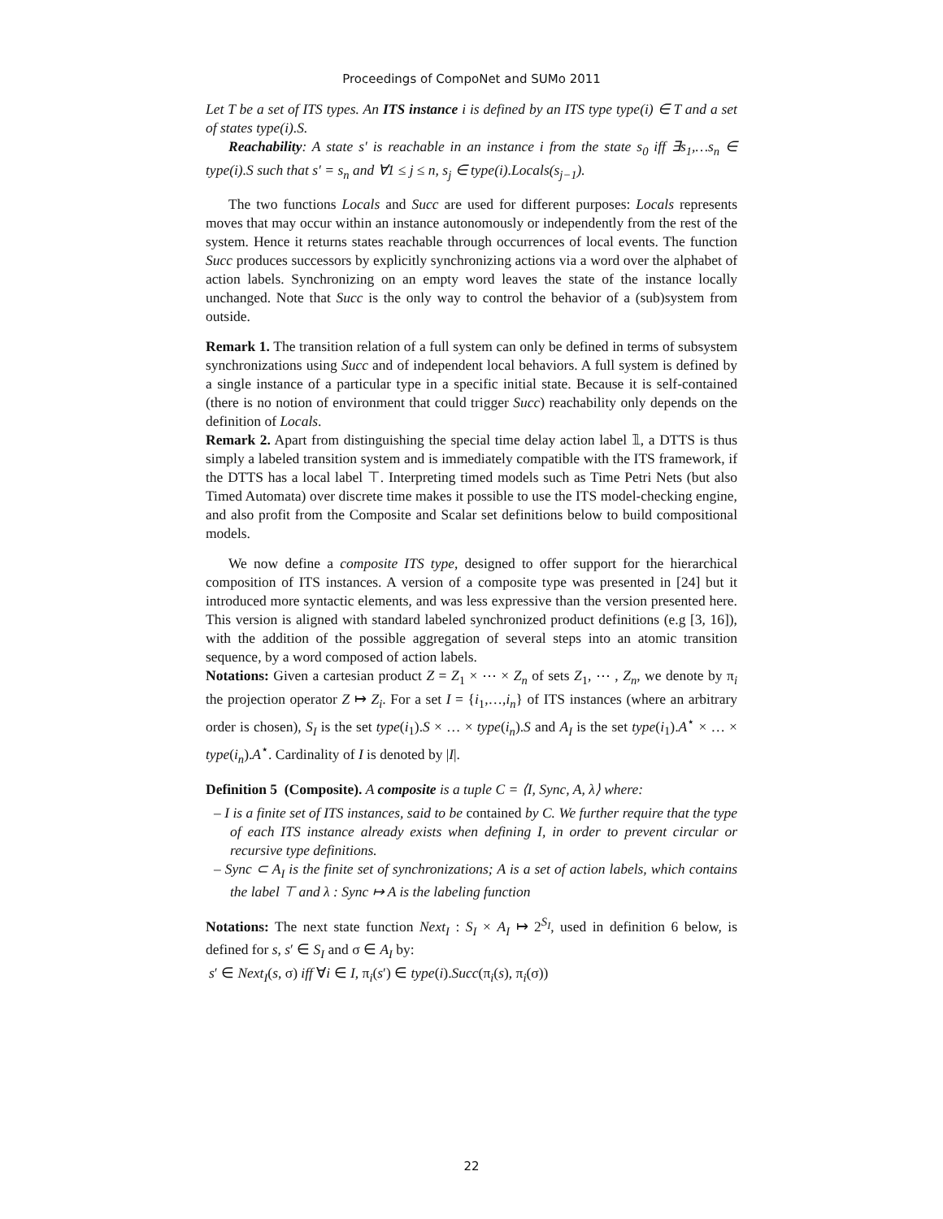Proceedings of CompoNet and SUMo 2011
Let T be a set of ITS types. An ITS instance i is defined by an ITS type type(i) ∈ T and a set of states type(i).S.
Reachability: A state s′ is reachable in an instance i from the state s<sub>0</sub> iff ∃s<sub>1</sub>,…s<sub>n</sub> ∈ type(i).S such that s′ = s<sub>n</sub> and ∀1 ≤ j ≤ n, s<sub>j</sub> ∈ type(i).Locals(s<sub>j−1</sub>).
The two functions Locals and Succ are used for different purposes: Locals represents moves that may occur within an instance autonomously or independently from the rest of the system. Hence it returns states reachable through occurrences of local events. The function Succ produces successors by explicitly synchronizing actions via a word over the alphabet of action labels. Synchronizing on an empty word leaves the state of the instance locally unchanged. Note that Succ is the only way to control the behavior of a (sub)system from outside.
Remark 1. The transition relation of a full system can only be defined in terms of subsystem synchronizations using Succ and of independent local behaviors. A full system is defined by a single instance of a particular type in a specific initial state. Because it is self-contained (there is no notion of environment that could trigger Succ) reachability only depends on the definition of Locals.
Remark 2. Apart from distinguishing the special time delay action label 𝟙, a DTTS is thus simply a labeled transition system and is immediately compatible with the ITS framework, if the DTTS has a local label ⊤. Interpreting timed models such as Time Petri Nets (but also Timed Automata) over discrete time makes it possible to use the ITS model-checking engine, and also profit from the Composite and Scalar set definitions below to build compositional models.
We now define a composite ITS type, designed to offer support for the hierarchical composition of ITS instances. A version of a composite type was presented in [24] but it introduced more syntactic elements, and was less expressive than the version presented here. This version is aligned with standard labeled synchronized product definitions (e.g [3, 16]), with the addition of the possible aggregation of several steps into an atomic transition sequence, by a word composed of action labels.
Notations: Given a cartesian product Z = Z<sub>1</sub> × ⋯ × Z<sub>n</sub> of sets Z<sub>1</sub>, ⋯ , Z<sub>n</sub>, we denote by π<sub>i</sub> the projection operator Z ↦ Z<sub>i</sub>. For a set I = {i<sub>1</sub>,…,i<sub>n</sub>} of ITS instances (where an arbitrary order is chosen), S<sub>I</sub> is the set type(i<sub>1</sub>).S × … × type(i<sub>n</sub>).S and A<sub>I</sub> is the set type(i<sub>1</sub>).A<sup>⋆</sup> × … × type(i<sub>n</sub>).A<sup>⋆</sup>. Cardinality of I is denoted by |I|.
Definition 5 (Composite). A composite is a tuple C = ⟨I, Sync, A, λ⟩ where:
– I is a finite set of ITS instances, said to be contained by C. We further require that the type of each ITS instance already exists when defining I, in order to prevent circular or recursive type definitions.
– Sync ⊂ A<sub>I</sub> is the finite set of synchronizations; A is a set of action labels, which contains the label ⊤ and λ : Sync ↦ A is the labeling function
Notations: The next state function Next<sub>I</sub> : S<sub>I</sub> × A<sub>I</sub> ↦ 2<sup>S<sub>I</sub></sup>, used in definition 6 below, is defined for s, s′ ∈ S<sub>I</sub> and σ ∈ A<sub>I</sub> by:
s′ ∈ Next<sub>I</sub>(s, σ) iff ∀i ∈ I, π<sub>i</sub>(s′) ∈ type(i).Succ(π<sub>i</sub>(s), π<sub>i</sub>(σ))
22